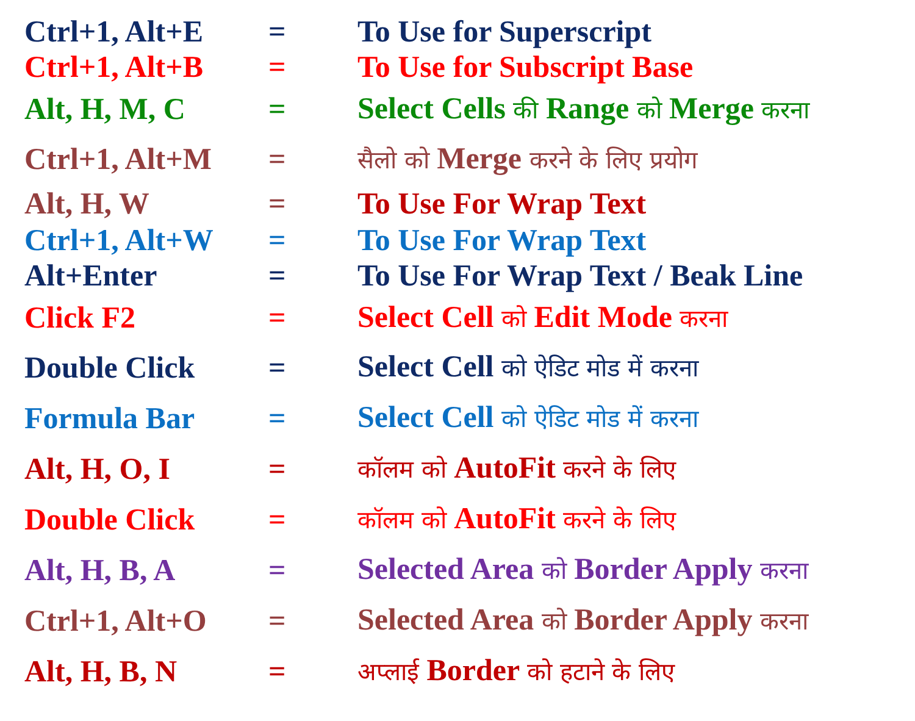| Ctrl+1, Alt+E | = | To Use for Superscript |
| Ctrl+1, Alt+B | = | To Use for Subscript Base |
| Alt, H, M, C | = | Select Cells की Range को Merge करना |
| Ctrl+1, Alt+M | = | सैलो को Merge करने के लिए प्रयोग |
| Alt, H, W | = | To Use For Wrap Text |
| Ctrl+1, Alt+W | = | To Use For Wrap Text |
| Alt+Enter | = | To Use For Wrap Text / Beak Line |
| Click F2 | = | Select Cell को Edit Mode करना |
| Double Click | = | Select Cell को ऐडिट मोड में करना |
| Formula Bar | = | Select Cell को ऐडिट मोड में करना |
| Alt, H, O, I | = | कॉलम को AutoFit करने के लिए |
| Double Click | = | कॉलम को AutoFit करने के लिए |
| Alt, H, B, A | = | Selected Area को Border Apply करना |
| Ctrl+1, Alt+O | = | Selected Area को Border Apply करना |
| Alt, H, B, N | = | अप्लाई Border को हटाने के लिए |